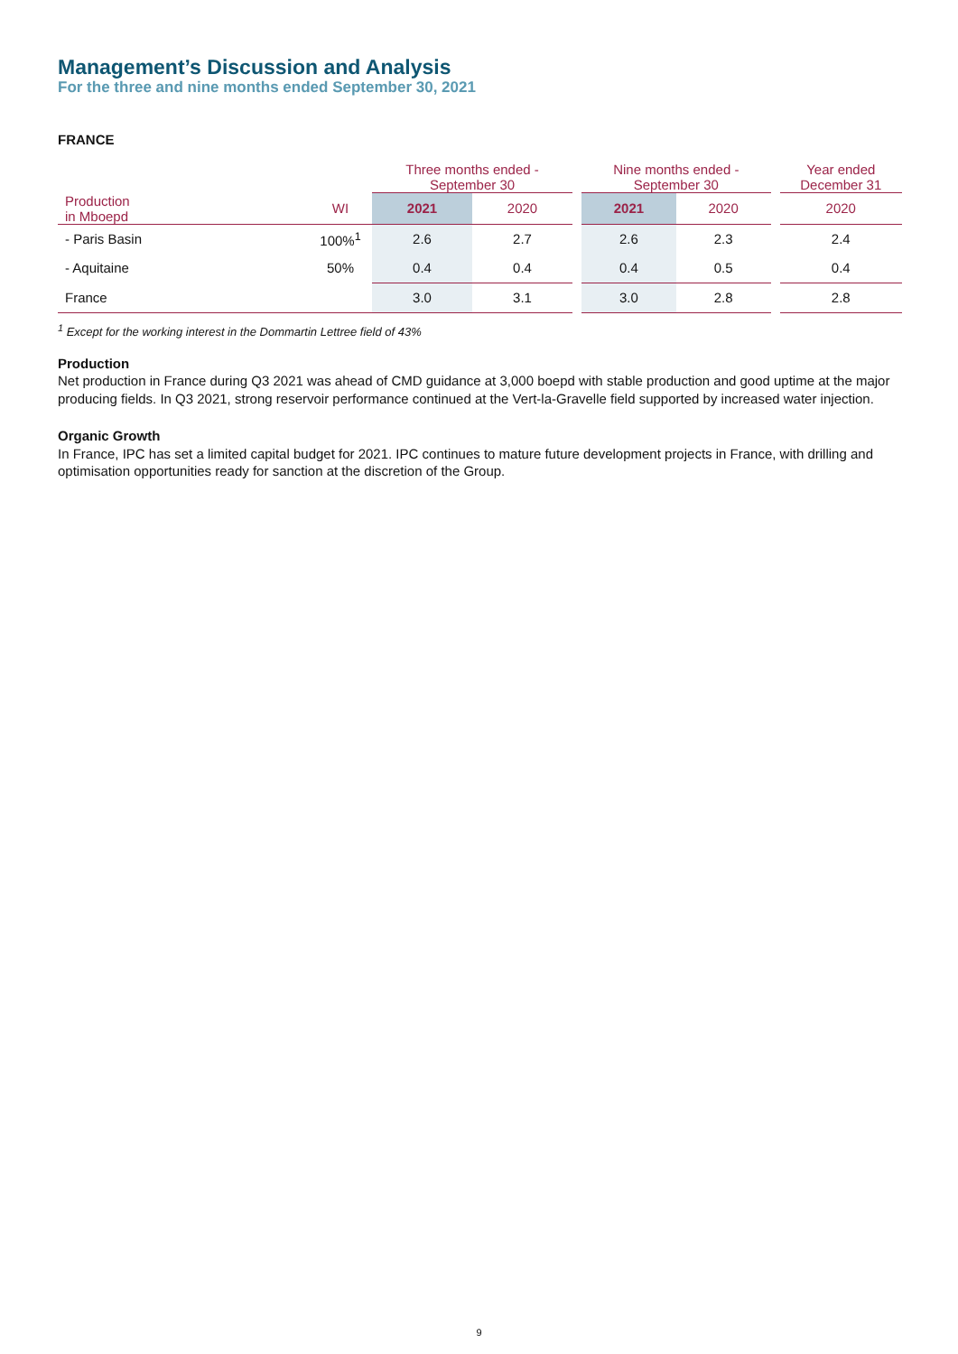Management’s Discussion and Analysis
For the three and nine months ended September 30, 2021
FRANCE
| | | Three months ended - September 30 | | | Nine months ended - September 30 | | | Year ended December 31 |
| --- | --- | --- | --- | --- | --- | --- | --- | --- |
| Production in Mboepd | WI | 2021 | 2020 | | 2021 | 2020 | | 2020 |
| - Paris Basin | 100%<sup>1</sup> | 2.6 | 2.7 | | 2.6 | 2.3 | | 2.4 |
| - Aquitaine | 50% | 0.4 | 0.4 | | 0.4 | 0.5 | | 0.4 |
| France | | 3.0 | 3.1 | | 3.0 | 2.8 | | 2.8 |
<sup>1</sup> Except for the working interest in the Dommartin Lettree field of 43%
Production
Net production in France during Q3 2021 was ahead of CMD guidance at 3,000 boepd with stable production and good uptime at the major producing fields. In Q3 2021, strong reservoir performance continued at the Vert-la-Gravelle field supported by increased water injection.
Organic Growth
In France, IPC has set a limited capital budget for 2021. IPC continues to mature future development projects in France, with drilling and optimisation opportunities ready for sanction at the discretion of the Group.
9